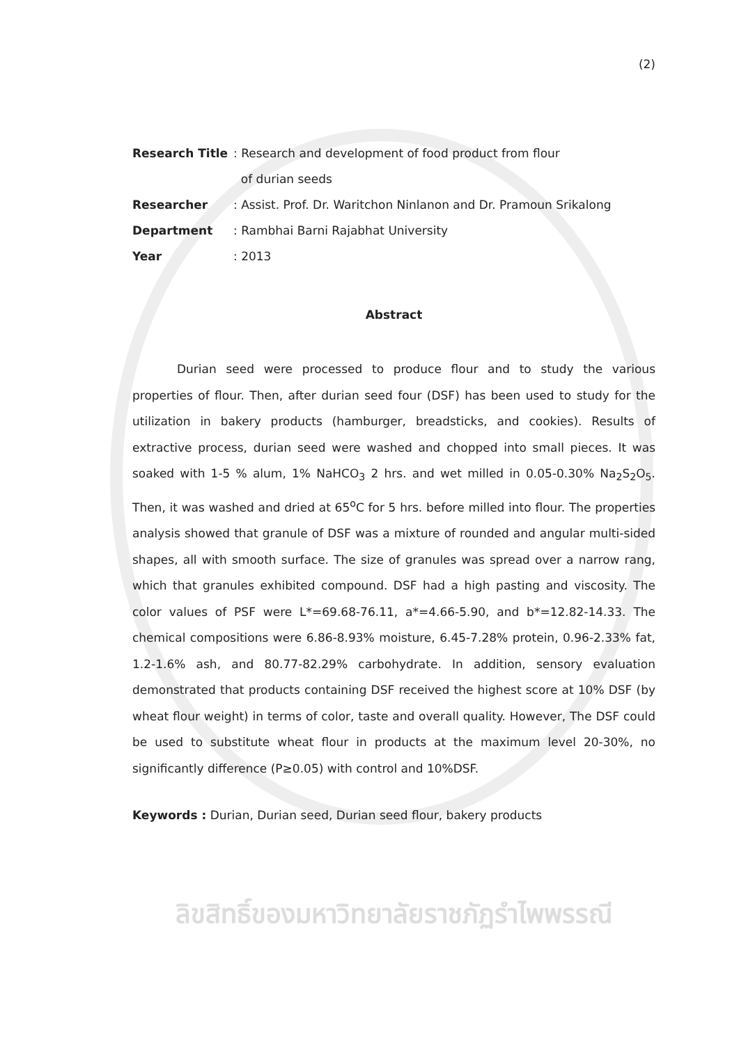(2)
| Research Title | : Research and development of food product from flour of durian seeds |
| Researcher | : Assist. Prof. Dr. Waritchon Ninlanon and Dr. Pramoun Srikalong |
| Department | : Rambhai Barni Rajabhat University |
| Year | : 2013 |
Abstract
Durian seed were processed to produce flour and to study the various properties of flour. Then, after durian seed four (DSF) has been used to study for the utilization in bakery products (hamburger, breadsticks, and cookies). Results of extractive process, durian seed were washed and chopped into small pieces. It was soaked with 1-5 % alum, 1% NaHCO<sub>3</sub> 2 hrs. and wet milled in 0.05-0.30% Na<sub>2</sub>S<sub>2</sub>O<sub>5</sub>. Then, it was washed and dried at 65<sup>o</sup>C for 5 hrs. before milled into flour. The properties analysis showed that granule of DSF was a mixture of rounded and angular multi-sided shapes, all with smooth surface. The size of granules was spread over a narrow rang, which that granules exhibited compound. DSF had a high pasting and viscosity. The color values of PSF were L*=69.68-76.11, a*=4.66-5.90, and b*=12.82-14.33. The chemical compositions were 6.86-8.93% moisture, 6.45-7.28% protein, 0.96-2.33% fat, 1.2-1.6% ash, and 80.77-82.29% carbohydrate. In addition, sensory evaluation demonstrated that products containing DSF received the highest score at 10% DSF (by wheat flour weight) in terms of color, taste and overall quality. However, The DSF could be used to substitute wheat flour in products at the maximum level 20-30%, no significantly difference (P≥0.05) with control and 10%DSF.
Keywords : Durian, Durian seed, Durian seed flour, bakery products
ลิขสิทธิ์ของมหาวิทยาลัยราชภัฏรำไพพรรณี